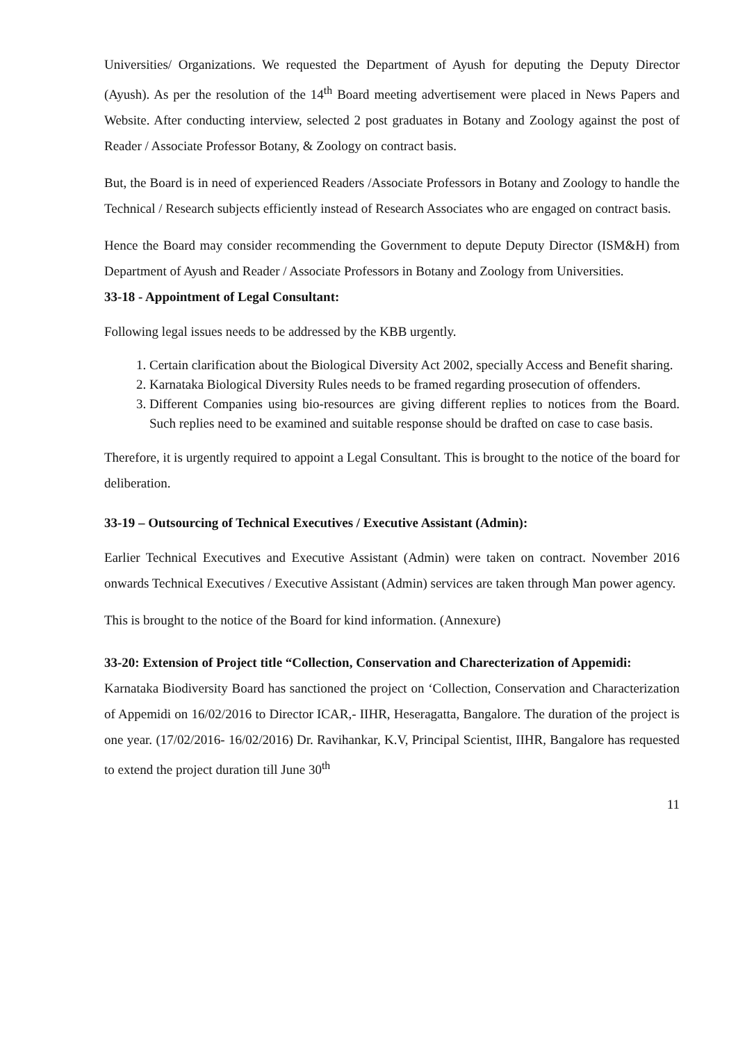Universities/ Organizations. We requested the Department of Ayush for deputing the Deputy Director (Ayush). As per the resolution of the 14<sup>th</sup> Board meeting advertisement were placed in News Papers and Website. After conducting interview, selected 2 post graduates in Botany and Zoology against the post of Reader / Associate Professor Botany, & Zoology on contract basis.
But, the Board is in need of experienced Readers /Associate Professors in Botany and Zoology to handle the Technical / Research subjects efficiently instead of Research Associates who are engaged on contract basis.
Hence the Board may consider recommending the Government to depute Deputy Director (ISM&H) from Department of Ayush and Reader / Associate Professors in Botany and Zoology from Universities.
33-18 - Appointment of Legal Consultant:
Following legal issues needs to be addressed by the KBB urgently.
1. Certain clarification about the Biological Diversity Act 2002, specially Access and Benefit sharing.
2. Karnataka Biological Diversity Rules needs to be framed regarding prosecution of offenders.
3. Different Companies using bio-resources are giving different replies to notices from the Board. Such replies need to be examined and suitable response should be drafted on case to case basis.
Therefore, it is urgently required to appoint a Legal Consultant. This is brought to the notice of the board for deliberation.
33-19 – Outsourcing of Technical Executives / Executive Assistant (Admin):
Earlier Technical Executives and Executive Assistant (Admin) were taken on contract. November 2016 onwards Technical Executives / Executive Assistant (Admin) services are taken through Man power agency.
This is brought to the notice of the Board for kind information. (Annexure)
33-20: Extension of Project title “Collection, Conservation and Charecterization of Appemidi:
Karnataka Biodiversity Board has sanctioned the project on ‘Collection, Conservation and Characterization of Appemidi on 16/02/2016 to Director ICAR,- IIHR, Heseragatta, Bangalore. The duration of the project is one year. (17/02/2016- 16/02/2016) Dr. Ravihankar, K.V, Principal Scientist, IIHR, Bangalore has requested to extend the project duration till June 30<sup>th</sup>
11